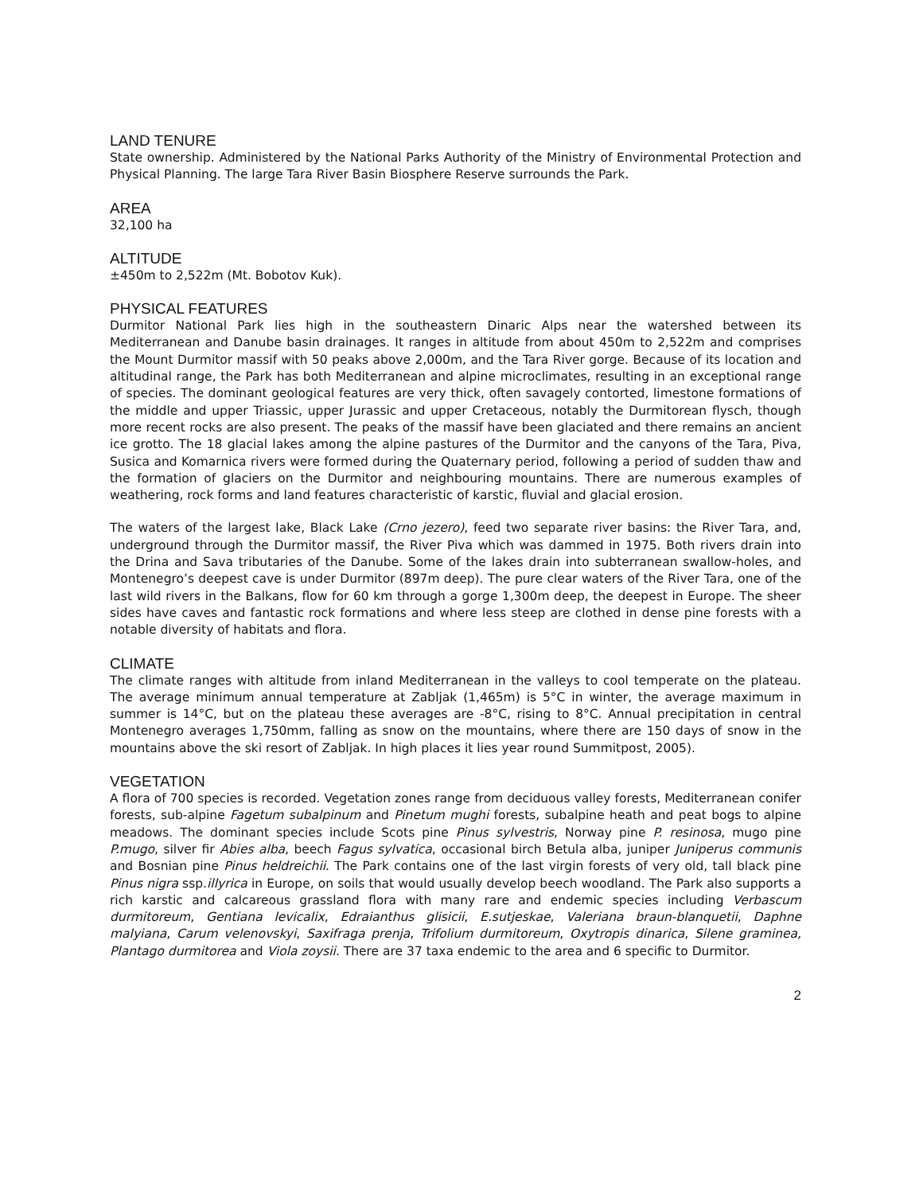LAND TENURE
State ownership. Administered by the National Parks Authority of the Ministry of Environmental Protection and Physical Planning. The large Tara River Basin Biosphere Reserve surrounds the Park.
AREA
32,100 ha
ALTITUDE
±450m to 2,522m (Mt. Bobotov Kuk).
PHYSICAL FEATURES
Durmitor National Park lies high in the southeastern Dinaric Alps near the watershed between its Mediterranean and Danube basin drainages. It ranges in altitude from about 450m to 2,522m and comprises the Mount Durmitor massif with 50 peaks above 2,000m, and the Tara River gorge. Because of its location and altitudinal range, the Park has both Mediterranean and alpine microclimates, resulting in an exceptional range of species. The dominant geological features are very thick, often savagely contorted, limestone formations of the middle and upper Triassic, upper Jurassic and upper Cretaceous, notably the Durmitorean flysch, though more recent rocks are also present. The peaks of the massif have been glaciated and there remains an ancient ice grotto. The 18 glacial lakes among the alpine pastures of the Durmitor and the canyons of the Tara, Piva, Susica and Komarnica rivers were formed during the Quaternary period, following a period of sudden thaw and the formation of glaciers on the Durmitor and neighbouring mountains. There are numerous examples of weathering, rock forms and land features characteristic of karstic, fluvial and glacial erosion.
The waters of the largest lake, Black Lake (Crno jezero), feed two separate river basins: the River Tara, and, underground through the Durmitor massif, the River Piva which was dammed in 1975. Both rivers drain into the Drina and Sava tributaries of the Danube. Some of the lakes drain into subterranean swallow-holes, and Montenegro’s deepest cave is under Durmitor (897m deep). The pure clear waters of the River Tara, one of the last wild rivers in the Balkans, flow for 60 km through a gorge 1,300m deep, the deepest in Europe. The sheer sides have caves and fantastic rock formations and where less steep are clothed in dense pine forests with a notable diversity of habitats and flora.
CLIMATE
The climate ranges with altitude from inland Mediterranean in the valleys to cool temperate on the plateau. The average minimum annual temperature at Zabljak (1,465m) is 5°C in winter, the average maximum in summer is 14°C, but on the plateau these averages are -8°C, rising to 8°C. Annual precipitation in central Montenegro averages 1,750mm, falling as snow on the mountains, where there are 150 days of snow in the mountains above the ski resort of Zabljak. In high places it lies year round Summitpost, 2005).
VEGETATION
A flora of 700 species is recorded. Vegetation zones range from deciduous valley forests, Mediterranean conifer forests, sub-alpine Fagetum subalpinum and Pinetum mughi forests, subalpine heath and peat bogs to alpine meadows. The dominant species include Scots pine Pinus sylvestris, Norway pine P. resinosa, mugo pine P.mugo, silver fir Abies alba, beech Fagus sylvatica, occasional birch Betula alba, juniper Juniperus communis and Bosnian pine Pinus heldreichii. The Park contains one of the last virgin forests of very old, tall black pine Pinus nigra ssp.illyrica in Europe, on soils that would usually develop beech woodland. The Park also supports a rich karstic and calcareous grassland flora with many rare and endemic species including Verbascum durmitoreum, Gentiana levicalix, Edraianthus glisicii, E.sutjeskae, Valeriana braun-blanquetii, Daphne malyiana, Carum velenovskyi, Saxifraga prenja, Trifolium durmitoreum, Oxytropis dinarica, Silene graminea, Plantago durmitorea and Viola zoysii. There are 37 taxa endemic to the area and 6 specific to Durmitor.
2